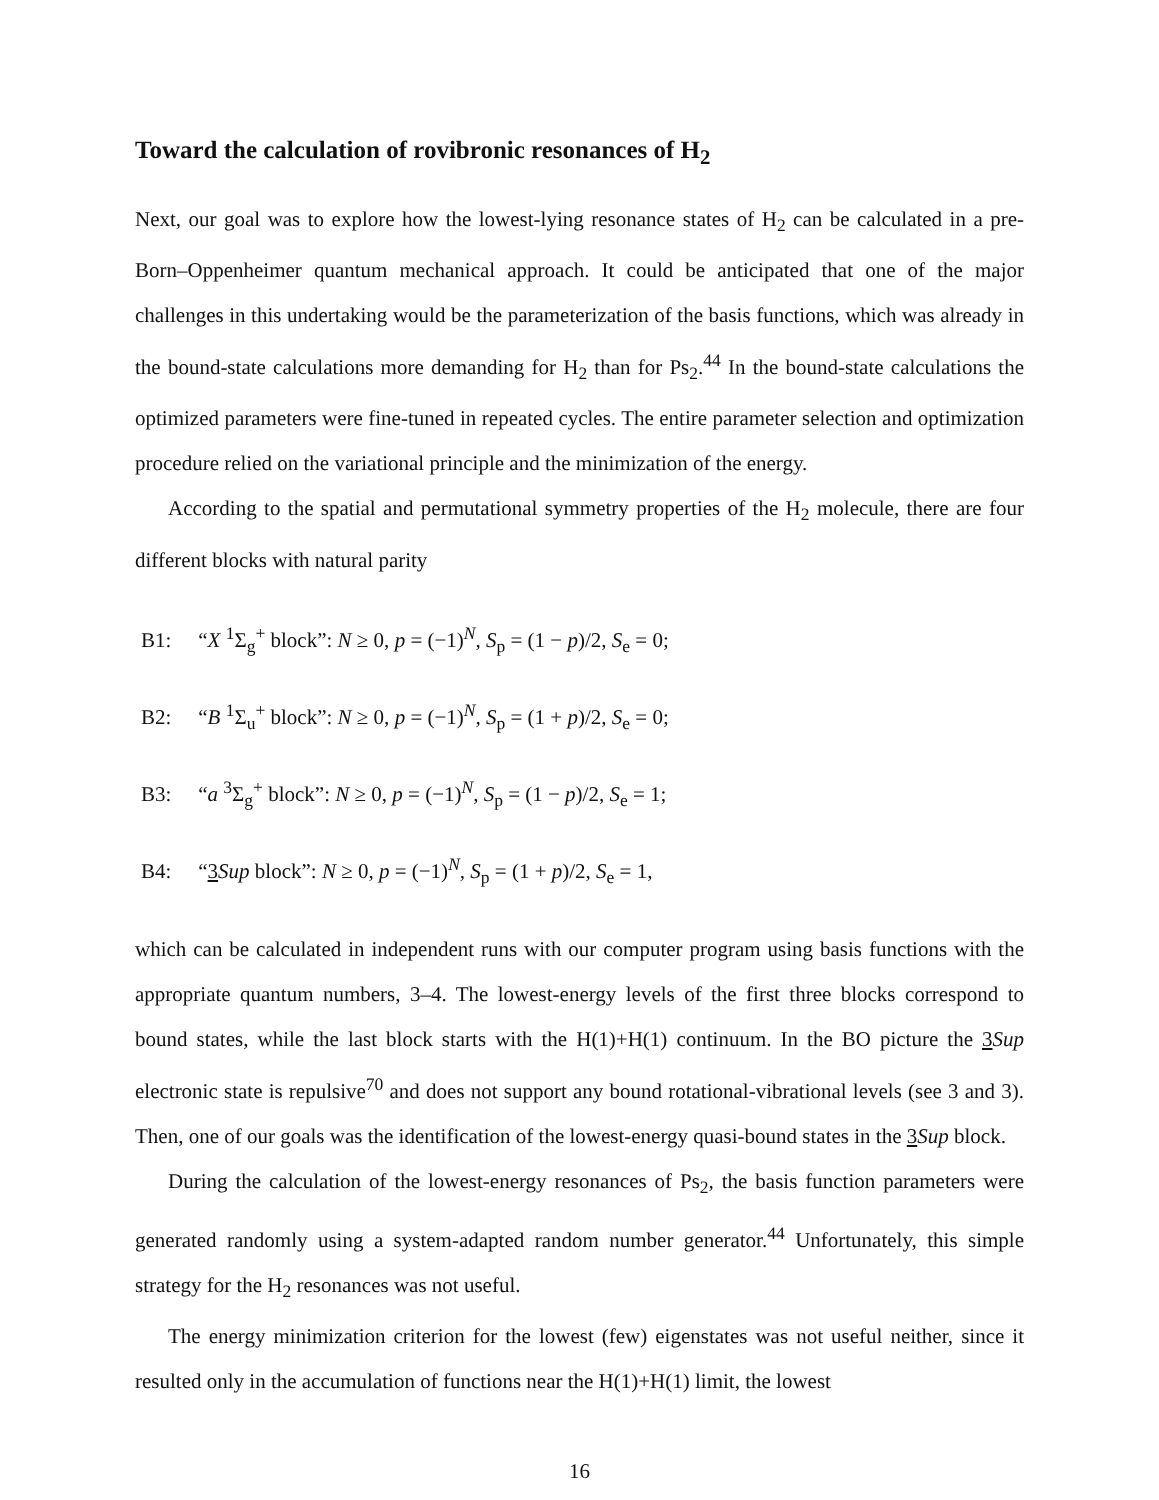Toward the calculation of rovibronic resonances of H<sub>2</sub>
Next, our goal was to explore how the lowest-lying resonance states of H<sub>2</sub> can be calculated in a pre-Born–Oppenheimer quantum mechanical approach. It could be anticipated that one of the major challenges in this undertaking would be the parameterization of the basis functions, which was already in the bound-state calculations more demanding for H<sub>2</sub> than for Ps<sub>2</sub>.<sup>44</sup> In the bound-state calculations the optimized parameters were fine-tuned in repeated cycles. The entire parameter selection and optimization procedure relied on the variational principle and the minimization of the energy.
According to the spatial and permutational symmetry properties of the H<sub>2</sub> molecule, there are four different blocks with natural parity
B1: “X <sup>1</sup>Σ<sub>g</sub><sup>+</sup> block”: N ≥ 0, p = (−1)<sup>N</sup>, S<sub>p</sub> = (1 − p)/2, S<sub>e</sub> = 0;
B2: “B <sup>1</sup>Σ<sub>u</sub><sup>+</sup> block”: N ≥ 0, p = (−1)<sup>N</sup>, S<sub>p</sub> = (1 + p)/2, S<sub>e</sub> = 0;
B3: “a <sup>3</sup>Σ<sub>g</sub><sup>+</sup> block”: N ≥ 0, p = (−1)<sup>N</sup>, S<sub>p</sub> = (1 − p)/2, S<sub>e</sub> = 1;
B4: “3 Sup block”: N ≥ 0, p = (−1)<sup>N</sup>, S<sub>p</sub> = (1 + p)/2, S<sub>e</sub> = 1,
which can be calculated in independent runs with our computer program using basis functions with the appropriate quantum numbers, 3–4. The lowest-energy levels of the first three blocks correspond to bound states, while the last block starts with the H(1)+H(1) continuum. In the BO picture the 3 Sup electronic state is repulsive<sup>70</sup> and does not support any bound rotational-vibrational levels (see 3 and 3). Then, one of our goals was the identification of the lowest-energy quasi-bound states in the 3 Sup block.
During the calculation of the lowest-energy resonances of Ps<sub>2</sub>, the basis function parameters were generated randomly using a system-adapted random number generator.<sup>44</sup> Unfortunately, this simple strategy for the H<sub>2</sub> resonances was not useful.
The energy minimization criterion for the lowest (few) eigenstates was not useful neither, since it resulted only in the accumulation of functions near the H(1)+H(1) limit, the lowest
16